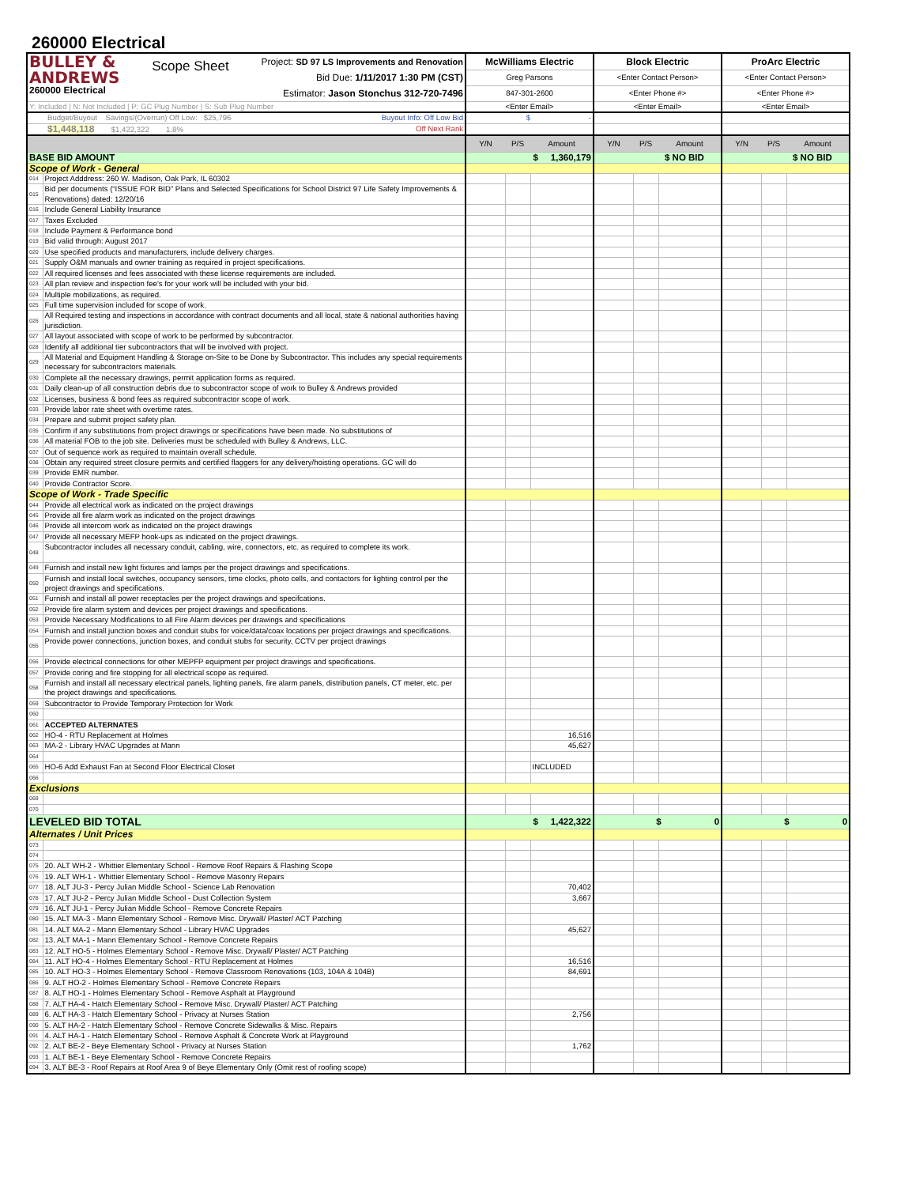260000 Electrical
| BULLEY & ANDREWS 260000 Electrical Scope Sheet Project: SD 97 LS Improvements and Renovation Bid Due: 1/11/2017 1:30 PM (CST) Estimator: Jason Stonchus 312-720-7496 | | McWilliams Electric | | | Block Electric | | | ProArc Electric | | |
| | | Greg Parsons | | | <Enter Contact Person> | | | <Enter Contact Person> | | |
| | | 847-301-2600 | | | <Enter Phone #> | | | <Enter Phone #> | | |
| Y: Included / N: Not Included / P: GC Plug Number / S: Sub Plug Number | | <Enter Email> | | | <Enter Email> | | | <Enter Email> | | |
| Budget/Buyout Savings/(Overrun) Off Low: $25,796 Buyout Info: Off Low Bid | | $ - | | | | | | | | |
| $1,448,118 $1,422,322 1.8% Off Next Rank | | | | | | | | | | |
| | | Y/N | P/S | Amount | Y/N | P/S | Amount | Y/N | P/S | Amount |
| BASE BID AMOUNT | | $ 1,360,179 | | | $ NO BID | | | $ NO BID | | |
| Scope of Work - General | | | | | | | | | | |
| 014 | Project Adddress: 260 W. Madison, Oak Park, IL 60302 | | | | | | | | | |
| 015 | Bid per documents (“ISSUE FOR BID” Plans and Selected Specifications for School District 97 Life Safety Improvements & Renovations) dated: 12/20/16 | | | | | | | | | |
| 016 | Include General Liability Insurance | | | | | | | | | |
| 017 | Taxes Excluded | | | | | | | | | |
| 018 | Include Payment & Performance bond | | | | | | | | | |
| 019 | Bid valid through: August 2017 | | | | | | | | | |
| 020 | Use specified products and manufacturers, include delivery charges. | | | | | | | | | |
| 021 | Supply O&M manuals and owner training as required in project specifications. | | | | | | | | | |
| 022 | All required licenses and fees associated with these license requirements are included. | | | | | | | | | |
| 023 | All plan review and inspection fee's for your work will be included with your bid. | | | | | | | | | |
| 024 | Multiple mobilizations, as required. | | | | | | | | | |
| 025 | Full time supervision included for scope of work. | | | | | | | | | |
| 026 | All Required testing and inspections in accordance with contract documents and all local, state & national authorities having jurisdiction. | | | | | | | | | |
| 027 | All layout associated with scope of work to be performed by subcontractor. | | | | | | | | | |
| 028 | Identify all additional tier subcontractors that will be involved with project. | | | | | | | | | |
| 029 | All Material and Equipment Handling & Storage on-Site to be Done by Subcontractor. This includes any special requirements necessary for subcontractors materials. | | | | | | | | | |
| 030 | Complete all the necessary drawings, permit application forms as required. | | | | | | | | | |
| 031 | Daily clean-up of all construction debris due to subcontractor scope of work to Bulley & Andrews provided | | | | | | | | | |
| 032 | Licenses, business & bond fees as required subcontractor scope of work. | | | | | | | | | |
| 033 | Provide labor rate sheet with overtime rates. | | | | | | | | | |
| 034 | Prepare and submit project safety plan. | | | | | | | | | |
| 035 | Confirm if any substitutions from project drawings or specifications have been made. No substitutions of | | | | | | | | | |
| 036 | All material FOB to the job site. Deliveries must be scheduled with Bulley & Andrews, LLC. | | | | | | | | | |
| 037 | Out of sequence work as required to maintain overall schedule. | | | | | | | | | |
| 038 | Obtain any required street closure permits and certified flaggers for any delivery/hoisting operations. GC will do | | | | | | | | | |
| 039 | Provide EMR number. | | | | | | | | | |
| 040 | Provide Contractor Score. | | | | | | | | | |
| Scope of Work - Trade Specific | | | | | | | | | | |
| 044 | Provide all electrical work as indicated on the project drawings | | | | | | | | | |
| 045 | Provide all fire alarm work as indicated on the project drawings | | | | | | | | | |
| 046 | Provide all intercom work as indicated on the project drawings | | | | | | | | | |
| 047 | Provide all necessary MEFP hook-ups as indicated on the project drawings. | | | | | | | | | |
| 048 | Subcontractor includes all necessary conduit, cabling, wire, connectors, etc. as required to complete its work. | | | | | | | | | |
| 049 | Furnish and install new light fixtures and lamps per the project drawings and specifications. | | | | | | | | | |
| 050 | Furnish and install local switches, occupancy sensors, time clocks, photo cells, and contactors for lighting control per the project drawings and specifications. | | | | | | | | | |
| 051 | Furnish and install all power receptacles per the project drawings and specifcations. | | | | | | | | | |
| 052 | Provide fire alarm system and devices per project drawings and specifications. | | | | | | | | | |
| 053 | Provide Necessary Modifications to all Fire Alarm devices per drawings and specifications | | | | | | | | | |
| 054 | Furnish and install junction boxes and conduit stubs for voice/data/coax locations per project drawings and specifications. | | | | | | | | | |
| 055 | Provide power connections, junction boxes, and conduit stubs for security, CCTV per project drawings | | | | | | | | | |
| 056 | Provide electrical connections for other MEPFP equipment per project drawings and specifications. | | | | | | | | | |
| 057 | Provide coring and fire stopping for all electrical scope as required. | | | | | | | | | |
| 058 | Furnish and install all necessary electrical panels, lighting panels, fire alarm panels, distribution panels, CT meter, etc. per the project drawings and specifications. | | | | | | | | | |
| 059 | Subcontractor to Provide Temporary Protection for Work | | | | | | | | | |
| 060 | | | | | | | | | | |
| 061 | ACCEPTED ALTERNATES | | | | | | | | | |
| 062 | HO-4 - RTU Replacement at Holmes | | | 16,516 | | | | | | |
| 063 | MA-2 - Library HVAC Upgrades at Mann | | | 45,627 | | | | | | |
| 064 | | | | | | | | | | |
| 065 | HO-6 Add Exhaust Fan at Second Floor Electrical Closet | | | INCLUDED | | | | | | |
| 066 | | | | | | | | | | |
| Exclusions | | | | | | | | | | |
| 069 | | | | | | | | | | |
| 070 | | | | | | | | | | |
| LEVELED BID TOTAL | | $ 1,422,322 | | | $ 0 | | | $ 0 | | |
| Alternates / Unit Prices | | | | | | | | | | |
| 073 | | | | | | | | | | |
| 074 | | | | | | | | | | |
| 075 | 20. ALT WH-2 - Whittier Elementary School - Remove Roof Repairs & Flashing Scope | | | | | | | | | |
| 076 | 19. ALT WH-1 - Whittier Elementary School - Remove Masonry Repairs | | | | | | | | | |
| 077 | 18. ALT JU-3 - Percy Julian Middle School - Science Lab Renovation | | | 70,402 | | | | | | |
| 078 | 17. ALT JU-2 - Percy Julian Middle School - Dust Collection System | | | 3,667 | | | | | | |
| 079 | 16. ALT JU-1 - Percy Julian Middle School - Remove Concrete Repairs | | | | | | | | | |
| 080 | 15. ALT MA-3 - Mann Elementary School - Remove Misc. Drywall/ Plaster/ ACT Patching | | | | | | | | | |
| 081 | 14. ALT MA-2 - Mann Elementary School - Library HVAC Upgrades | | | 45,627 | | | | | | |
| 082 | 13. ALT MA-1 - Mann Elementary School - Remove Concrete Repairs | | | | | | | | | |
| 083 | 12. ALT HO-5 - Holmes Elementary School - Remove Misc. Drywall/ Plaster/ ACT Patching | | | | | | | | | |
| 084 | 11. ALT HO-4 - Holmes Elementary School - RTU Replacement at Holmes | | | 16,516 | | | | | | |
| 085 | 10. ALT HO-3 - Holmes Elementary School - Remove Classroom Renovations (103, 104A & 104B) | | | 84,691 | | | | | | |
| 086 | 9. ALT HO-2 - Holmes Elementary School - Remove Concrete Repairs | | | | | | | | | |
| 087 | 8. ALT HO-1 - Holmes Elementary School - Remove Asphalt at Playground | | | | | | | | | |
| 088 | 7. ALT HA-4 - Hatch Elementary School - Remove Misc. Drywall/ Plaster/ ACT Patching | | | | | | | | | |
| 089 | 6. ALT HA-3 - Hatch Elementary School - Privacy at Nurses Station | | | 2,756 | | | | | | |
| 090 | 5. ALT HA-2 - Hatch Elementary School - Remove Concrete Sidewalks & Misc. Repairs | | | | | | | | | |
| 091 | 4. ALT HA-1 - Hatch Elementary School - Remove Asphalt & Concrete Work at Playground | | | | | | | | | |
| 092 | 2. ALT BE-2 - Beye Elementary School - Privacy at Nurses Station | | | 1,762 | | | | | | |
| 093 | 1. ALT BE-1 - Beye Elementary School - Remove Concrete Repairs | | | | | | | | | |
| 094 | 3. ALT BE-3 - Roof Repairs at Roof Area 9 of Beye Elementary Only (Omit rest of roofing scope) | | | | | | | | | |